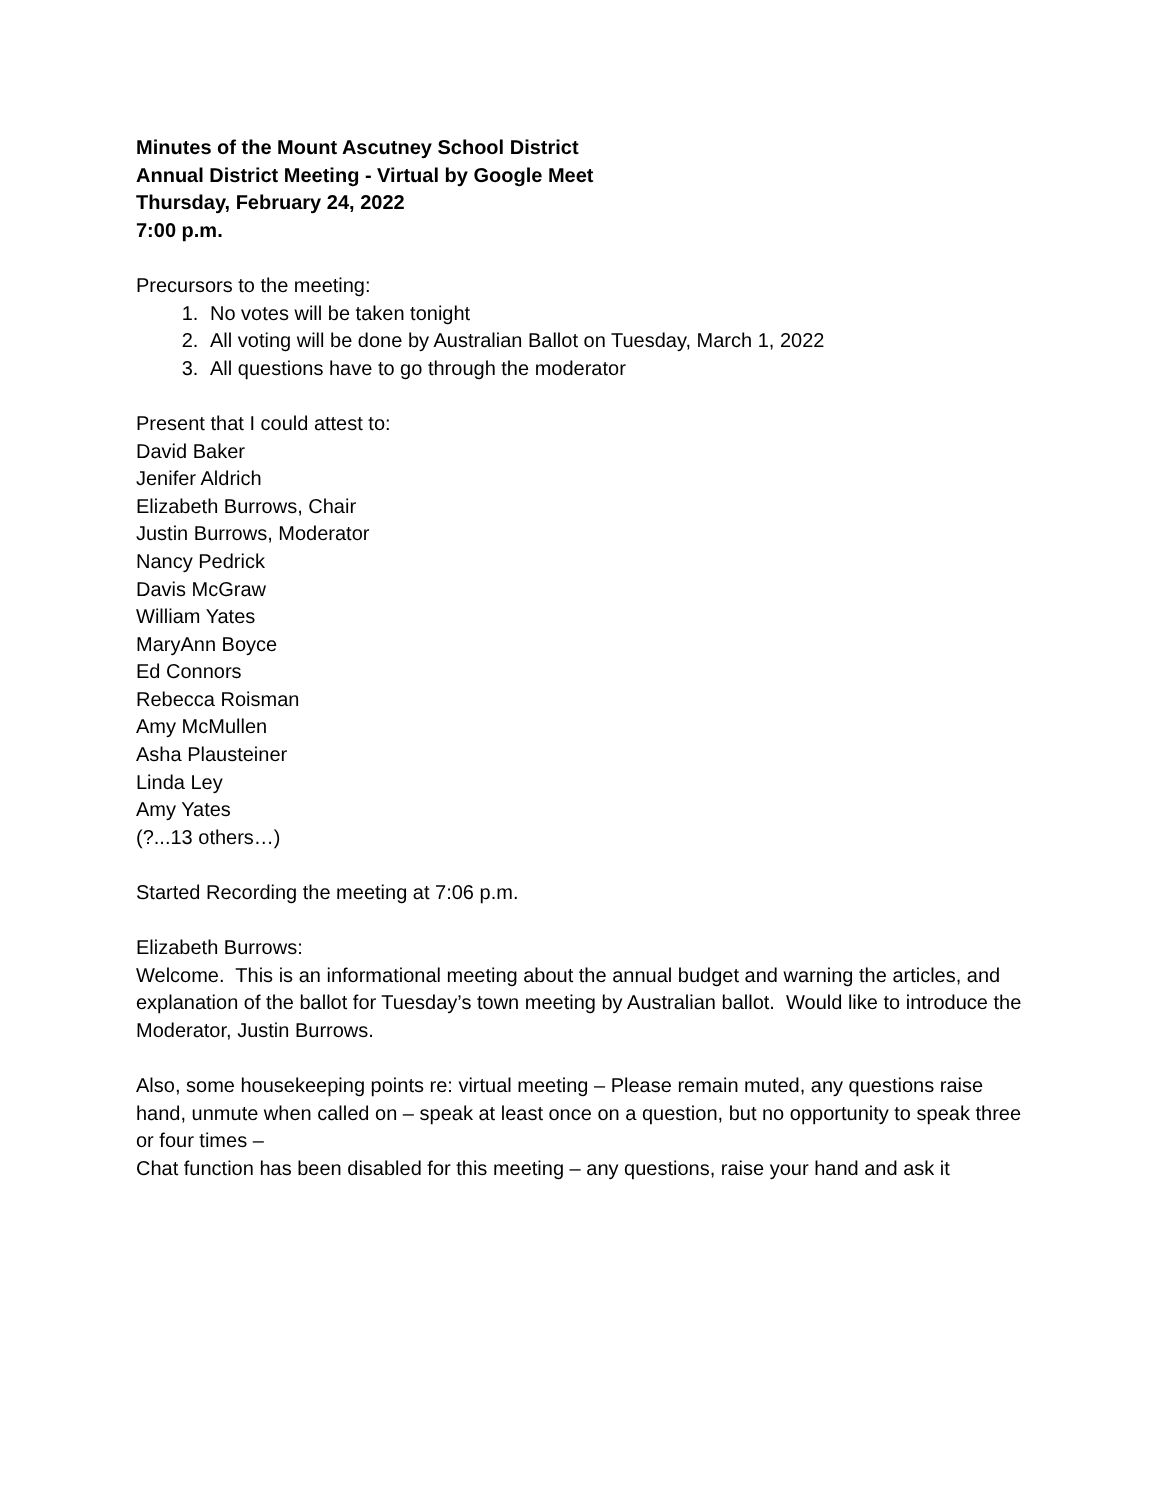Minutes of the Mount Ascutney School District
Annual District Meeting - Virtual by Google Meet
Thursday, February 24, 2022
7:00 p.m.
Precursors to the meeting:
1. No votes will be taken tonight
2. All voting will be done by Australian Ballot on Tuesday, March 1, 2022
3. All questions have to go through the moderator
Present that I could attest to:
David Baker
Jenifer Aldrich
Elizabeth Burrows, Chair
Justin Burrows, Moderator
Nancy Pedrick
Davis McGraw
William Yates
MaryAnn Boyce
Ed Connors
Rebecca Roisman
Amy McMullen
Asha Plausteiner
Linda Ley
Amy Yates
(?...13 others…)
Started Recording the meeting at 7:06 p.m.
Elizabeth Burrows:
Welcome. This is an informational meeting about the annual budget and warning the articles, and explanation of the ballot for Tuesday’s town meeting by Australian ballot. Would like to introduce the Moderator, Justin Burrows.
Also, some housekeeping points re: virtual meeting – Please remain muted, any questions raise hand, unmute when called on – speak at least once on a question, but no opportunity to speak three or four times –
Chat function has been disabled for this meeting – any questions, raise your hand and ask it